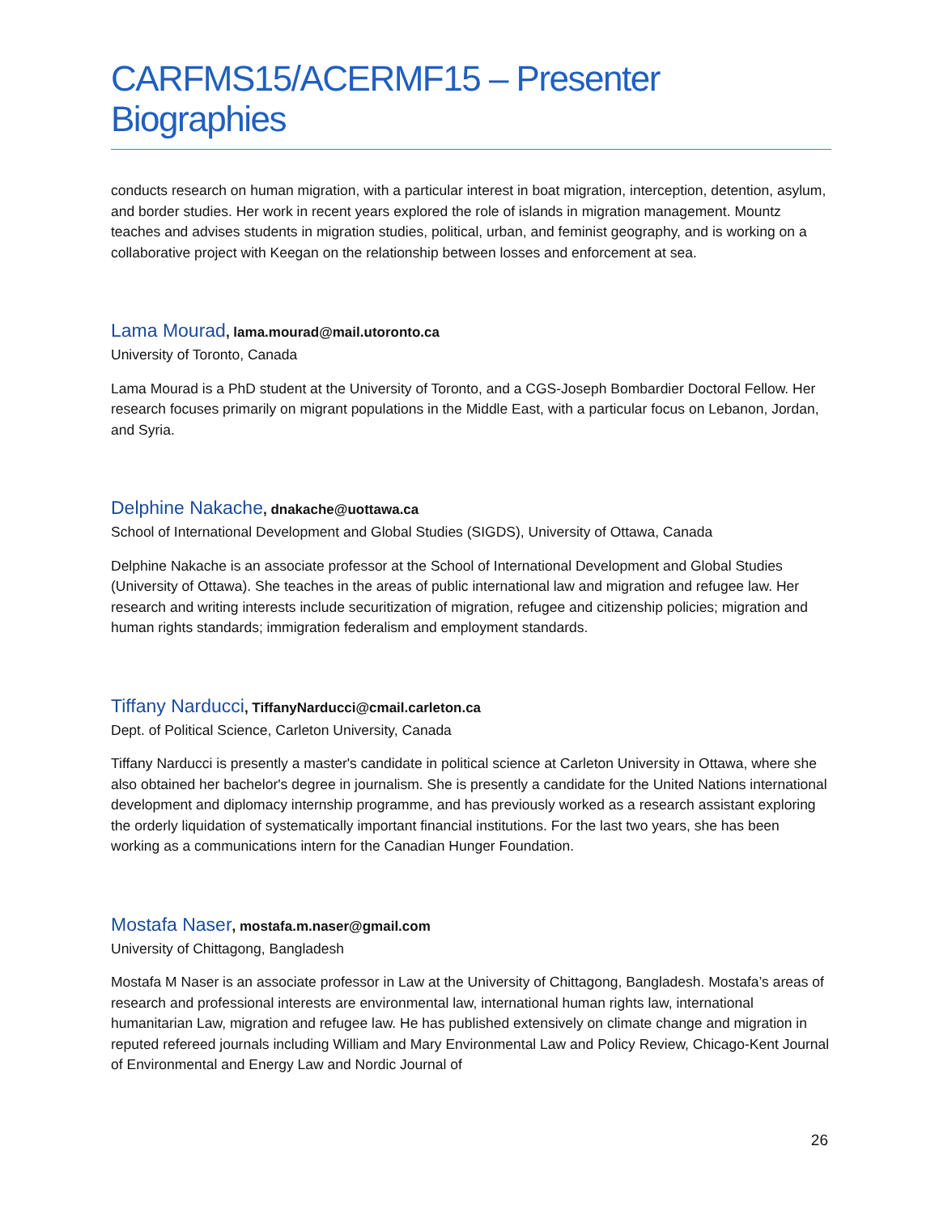CARFMS15/ACERMF15 – Presenter Biographies
conducts research on human migration, with a particular interest in boat migration, interception, detention, asylum, and border studies. Her work in recent years explored the role of islands in migration management. Mountz teaches and advises students in migration studies, political, urban, and feminist geography, and is working on a collaborative project with Keegan on the relationship between losses and enforcement at sea.
Lama Mourad, lama.mourad@mail.utoronto.ca
University of Toronto, Canada
Lama Mourad is a PhD student at the University of Toronto, and a CGS-Joseph Bombardier Doctoral Fellow. Her research focuses primarily on migrant populations in the Middle East, with a particular focus on Lebanon, Jordan, and Syria.
Delphine Nakache, dnakache@uottawa.ca
School of International Development and Global Studies (SIGDS), University of Ottawa, Canada
Delphine Nakache is an associate professor at the School of International Development and Global Studies (University of Ottawa). She teaches in the areas of public international law and migration and refugee law. Her research and writing interests include securitization of migration, refugee and citizenship policies; migration and human rights standards; immigration federalism and employment standards.
Tiffany Narducci, TiffanyNarducci@cmail.carleton.ca
Dept. of Political Science, Carleton University, Canada
Tiffany Narducci is presently a master's candidate in political science at Carleton University in Ottawa, where she also obtained her bachelor's degree in journalism. She is presently a candidate for the United Nations international development and diplomacy internship programme, and has previously worked as a research assistant exploring the orderly liquidation of systematically important financial institutions. For the last two years, she has been working as a communications intern for the Canadian Hunger Foundation.
Mostafa Naser, mostafa.m.naser@gmail.com
University of Chittagong, Bangladesh
Mostafa M Naser is an associate professor in Law at the University of Chittagong, Bangladesh. Mostafa’s areas of research and professional interests are environmental law, international human rights law, international humanitarian Law, migration and refugee law. He has published extensively on climate change and migration in reputed refereed journals including William and Mary Environmental Law and Policy Review, Chicago-Kent Journal of Environmental and Energy Law and Nordic Journal of
26